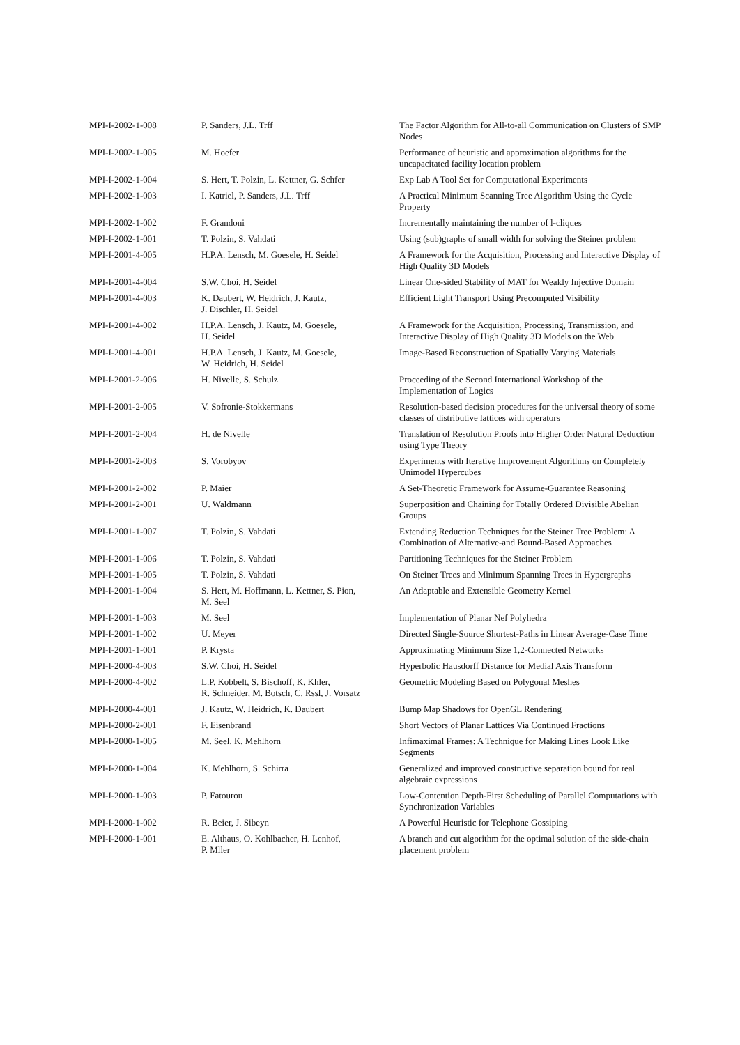| MPI-I-2002-1-008 | P. Sanders, J.L. Trff | The Factor Algorithm for All-to-all Communication on Clusters of SMP Nodes |
| MPI-I-2002-1-005 | M. Hoefer | Performance of heuristic and approximation algorithms for the uncapacitated facility location problem |
| MPI-I-2002-1-004 | S. Hert, T. Polzin, L. Kettner, G. Schfer | Exp Lab A Tool Set for Computational Experiments |
| MPI-I-2002-1-003 | I. Katriel, P. Sanders, J.L. Trff | A Practical Minimum Scanning Tree Algorithm Using the Cycle Property |
| MPI-I-2002-1-002 | F. Grandoni | Incrementally maintaining the number of l-cliques |
| MPI-I-2002-1-001 | T. Polzin, S. Vahdati | Using (sub)graphs of small width for solving the Steiner problem |
| MPI-I-2001-4-005 | H.P.A. Lensch, M. Goesele, H. Seidel | A Framework for the Acquisition, Processing and Interactive Display of High Quality 3D Models |
| MPI-I-2001-4-004 | S.W. Choi, H. Seidel | Linear One-sided Stability of MAT for Weakly Injective Domain |
| MPI-I-2001-4-003 | K. Daubert, W. Heidrich, J. Kautz, J. Dischler, H. Seidel | Efficient Light Transport Using Precomputed Visibility |
| MPI-I-2001-4-002 | H.P.A. Lensch, J. Kautz, M. Goesele, H. Seidel | A Framework for the Acquisition, Processing, Transmission, and Interactive Display of High Quality 3D Models on the Web |
| MPI-I-2001-4-001 | H.P.A. Lensch, J. Kautz, M. Goesele, W. Heidrich, H. Seidel | Image-Based Reconstruction of Spatially Varying Materials |
| MPI-I-2001-2-006 | H. Nivelle, S. Schulz | Proceeding of the Second International Workshop of the Implementation of Logics |
| MPI-I-2001-2-005 | V. Sofronie-Stokkermans | Resolution-based decision procedures for the universal theory of some classes of distributive lattices with operators |
| MPI-I-2001-2-004 | H. de Nivelle | Translation of Resolution Proofs into Higher Order Natural Deduction using Type Theory |
| MPI-I-2001-2-003 | S. Vorobyov | Experiments with Iterative Improvement Algorithms on Completely Unimodel Hypercubes |
| MPI-I-2001-2-002 | P. Maier | A Set-Theoretic Framework for Assume-Guarantee Reasoning |
| MPI-I-2001-2-001 | U. Waldmann | Superposition and Chaining for Totally Ordered Divisible Abelian Groups |
| MPI-I-2001-1-007 | T. Polzin, S. Vahdati | Extending Reduction Techniques for the Steiner Tree Problem: A Combination of Alternative-and Bound-Based Approaches |
| MPI-I-2001-1-006 | T. Polzin, S. Vahdati | Partitioning Techniques for the Steiner Problem |
| MPI-I-2001-1-005 | T. Polzin, S. Vahdati | On Steiner Trees and Minimum Spanning Trees in Hypergraphs |
| MPI-I-2001-1-004 | S. Hert, M. Hoffmann, L. Kettner, S. Pion, M. Seel | An Adaptable and Extensible Geometry Kernel |
| MPI-I-2001-1-003 | M. Seel | Implementation of Planar Nef Polyhedra |
| MPI-I-2001-1-002 | U. Meyer | Directed Single-Source Shortest-Paths in Linear Average-Case Time |
| MPI-I-2001-1-001 | P. Krysta | Approximating Minimum Size 1,2-Connected Networks |
| MPI-I-2000-4-003 | S.W. Choi, H. Seidel | Hyperbolic Hausdorff Distance for Medial Axis Transform |
| MPI-I-2000-4-002 | L.P. Kobbelt, S. Bischoff, K. Khler, R. Schneider, M. Botsch, C. Rssl, J. Vorsatz | Geometric Modeling Based on Polygonal Meshes |
| MPI-I-2000-4-001 | J. Kautz, W. Heidrich, K. Daubert | Bump Map Shadows for OpenGL Rendering |
| MPI-I-2000-2-001 | F. Eisenbrand | Short Vectors of Planar Lattices Via Continued Fractions |
| MPI-I-2000-1-005 | M. Seel, K. Mehlhorn | Infimaximal Frames: A Technique for Making Lines Look Like Segments |
| MPI-I-2000-1-004 | K. Mehlhorn, S. Schirra | Generalized and improved constructive separation bound for real algebraic expressions |
| MPI-I-2000-1-003 | P. Fatourou | Low-Contention Depth-First Scheduling of Parallel Computations with Synchronization Variables |
| MPI-I-2000-1-002 | R. Beier, J. Sibeyn | A Powerful Heuristic for Telephone Gossiping |
| MPI-I-2000-1-001 | E. Althaus, O. Kohlbacher, H. Lenhof, P. Mller | A branch and cut algorithm for the optimal solution of the side-chain placement problem |